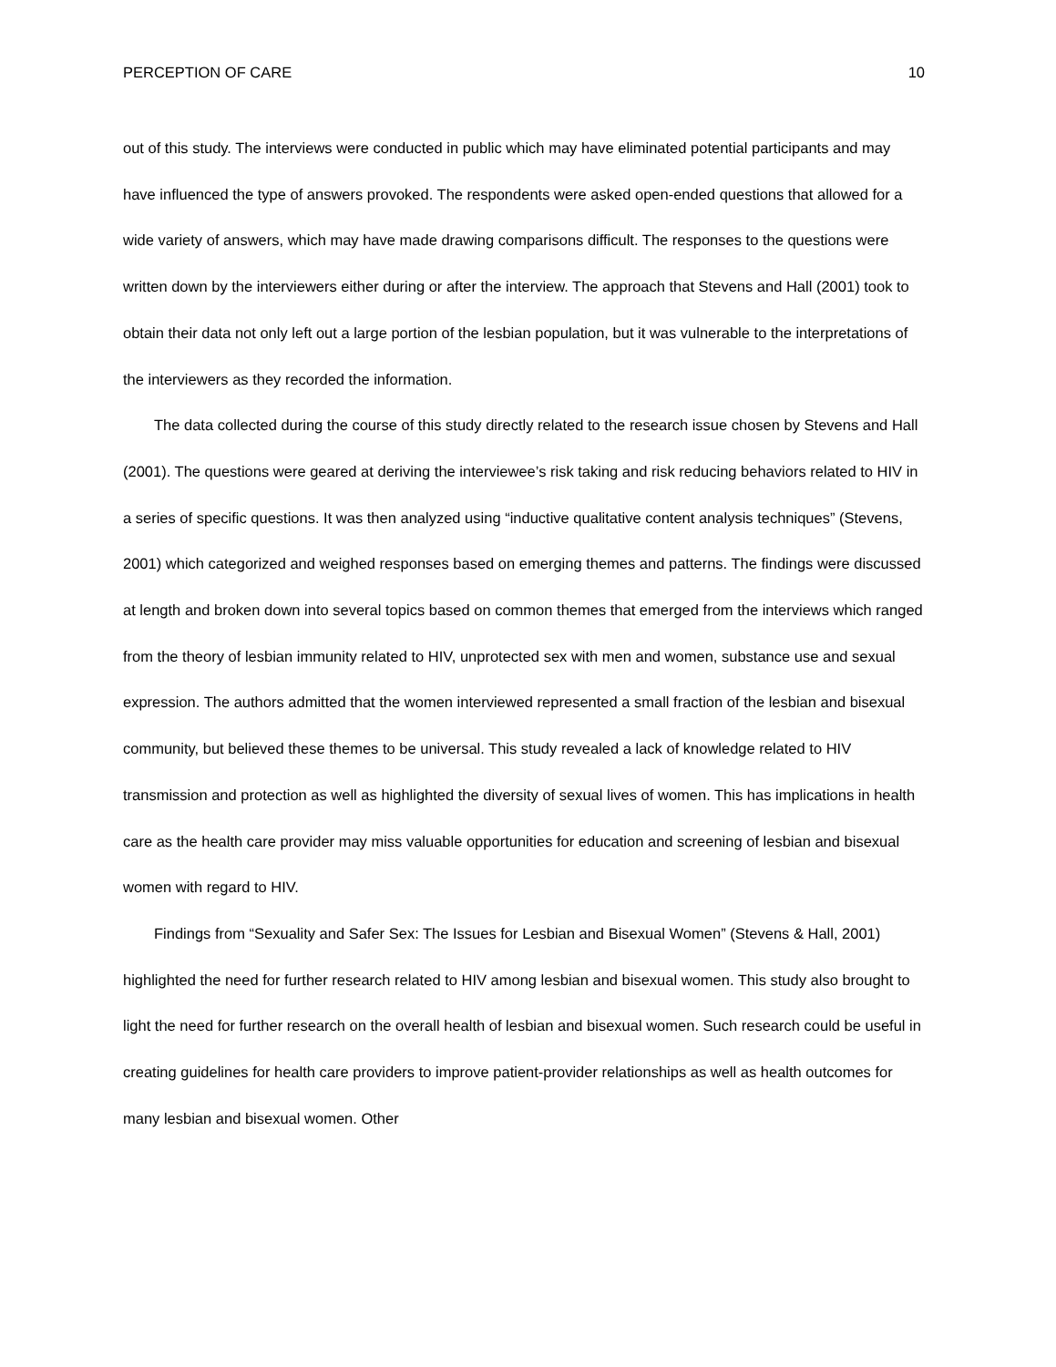PERCEPTION OF CARE 10
out of this study. The interviews were conducted in public which may have eliminated potential participants and may have influenced the type of answers provoked. The respondents were asked open-ended questions that allowed for a wide variety of answers, which may have made drawing comparisons difficult. The responses to the questions were written down by the interviewers either during or after the interview. The approach that Stevens and Hall (2001) took to obtain their data not only left out a large portion of the lesbian population, but it was vulnerable to the interpretations of the interviewers as they recorded the information.
The data collected during the course of this study directly related to the research issue chosen by Stevens and Hall (2001). The questions were geared at deriving the interviewee’s risk taking and risk reducing behaviors related to HIV in a series of specific questions. It was then analyzed using “inductive qualitative content analysis techniques” (Stevens, 2001) which categorized and weighed responses based on emerging themes and patterns. The findings were discussed at length and broken down into several topics based on common themes that emerged from the interviews which ranged from the theory of lesbian immunity related to HIV, unprotected sex with men and women, substance use and sexual expression. The authors admitted that the women interviewed represented a small fraction of the lesbian and bisexual community, but believed these themes to be universal. This study revealed a lack of knowledge related to HIV transmission and protection as well as highlighted the diversity of sexual lives of women. This has implications in health care as the health care provider may miss valuable opportunities for education and screening of lesbian and bisexual women with regard to HIV.
Findings from “Sexuality and Safer Sex: The Issues for Lesbian and Bisexual Women” (Stevens & Hall, 2001) highlighted the need for further research related to HIV among lesbian and bisexual women. This study also brought to light the need for further research on the overall health of lesbian and bisexual women. Such research could be useful in creating guidelines for health care providers to improve patient-provider relationships as well as health outcomes for many lesbian and bisexual women. Other